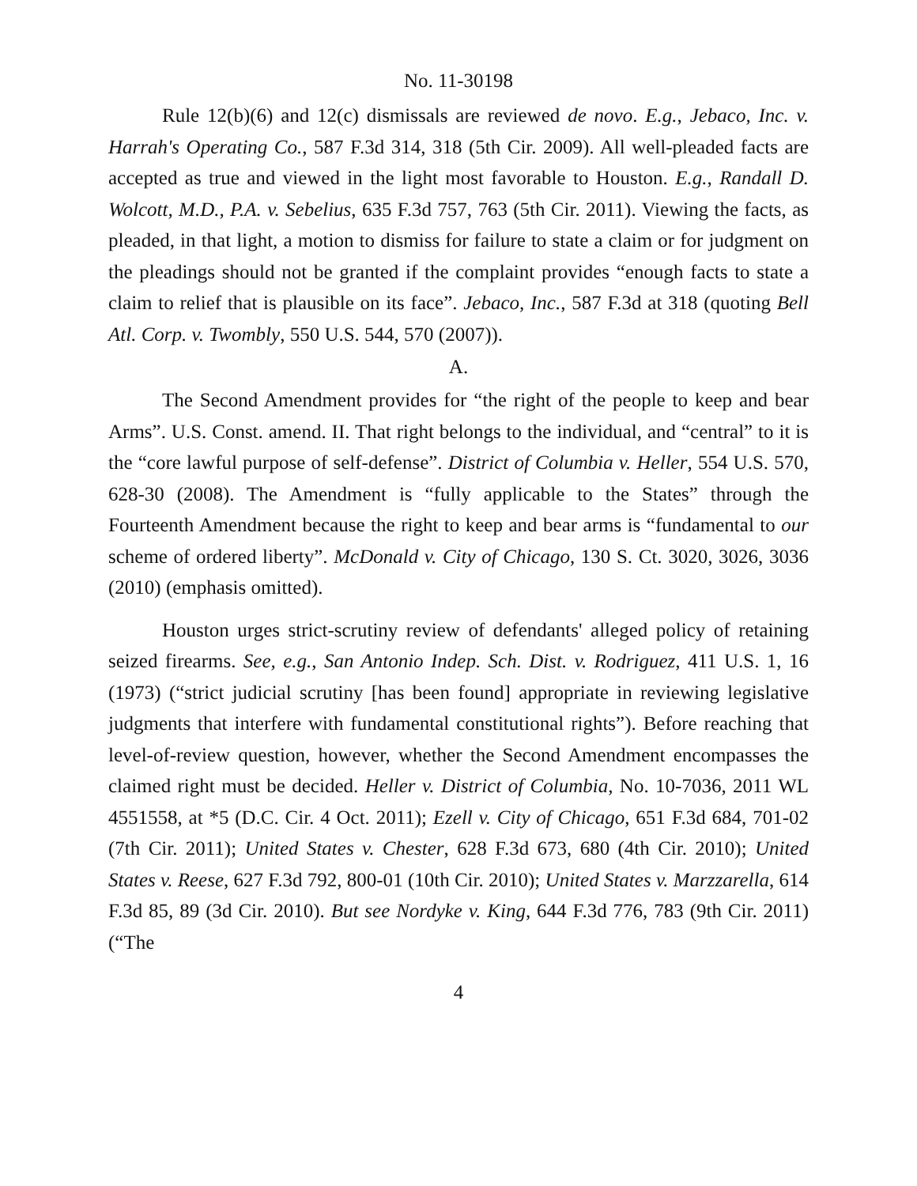No. 11-30198
Rule 12(b)(6) and 12(c) dismissals are reviewed de novo. E.g., Jebaco, Inc. v. Harrah's Operating Co., 587 F.3d 314, 318 (5th Cir. 2009). All well-pleaded facts are accepted as true and viewed in the light most favorable to Houston. E.g., Randall D. Wolcott, M.D., P.A. v. Sebelius, 635 F.3d 757, 763 (5th Cir. 2011). Viewing the facts, as pleaded, in that light, a motion to dismiss for failure to state a claim or for judgment on the pleadings should not be granted if the complaint provides “enough facts to state a claim to relief that is plausible on its face”. Jebaco, Inc., 587 F.3d at 318 (quoting Bell Atl. Corp. v. Twombly, 550 U.S. 544, 570 (2007)).
A.
The Second Amendment provides for “the right of the people to keep and bear Arms”. U.S. Const. amend. II. That right belongs to the individual, and “central” to it is the “core lawful purpose of self-defense”. District of Columbia v. Heller, 554 U.S. 570, 628-30 (2008). The Amendment is “fully applicable to the States” through the Fourteenth Amendment because the right to keep and bear arms is “fundamental to our scheme of ordered liberty”. McDonald v. City of Chicago, 130 S. Ct. 3020, 3026, 3036 (2010) (emphasis omitted).
Houston urges strict-scrutiny review of defendants' alleged policy of retaining seized firearms. See, e.g., San Antonio Indep. Sch. Dist. v. Rodriguez, 411 U.S. 1, 16 (1973) (“strict judicial scrutiny [has been found] appropriate in reviewing legislative judgments that interfere with fundamental constitutional rights”). Before reaching that level-of-review question, however, whether the Second Amendment encompasses the claimed right must be decided. Heller v. District of Columbia, No. 10-7036, 2011 WL 4551558, at *5 (D.C. Cir. 4 Oct. 2011); Ezell v. City of Chicago, 651 F.3d 684, 701-02 (7th Cir. 2011); United States v. Chester, 628 F.3d 673, 680 (4th Cir. 2010); United States v. Reese, 627 F.3d 792, 800-01 (10th Cir. 2010); United States v. Marzzarella, 614 F.3d 85, 89 (3d Cir. 2010). But see Nordyke v. King, 644 F.3d 776, 783 (9th Cir. 2011) (“The
4